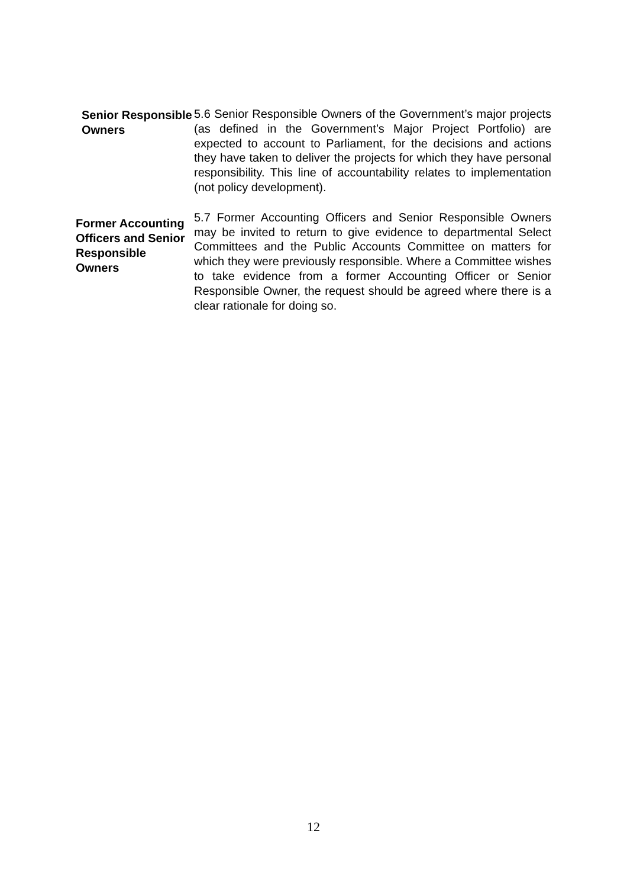Senior Responsible Owners
5.6 Senior Responsible Owners of the Government’s major projects (as defined in the Government’s Major Project Portfolio) are expected to account to Parliament, for the decisions and actions they have taken to deliver the projects for which they have personal responsibility. This line of accountability relates to implementation (not policy development).
Former Accounting Officers and Senior Responsible Owners
5.7 Former Accounting Officers and Senior Responsible Owners may be invited to return to give evidence to departmental Select Committees and the Public Accounts Committee on matters for which they were previously responsible. Where a Committee wishes to take evidence from a former Accounting Officer or Senior Responsible Owner, the request should be agreed where there is a clear rationale for doing so.
12